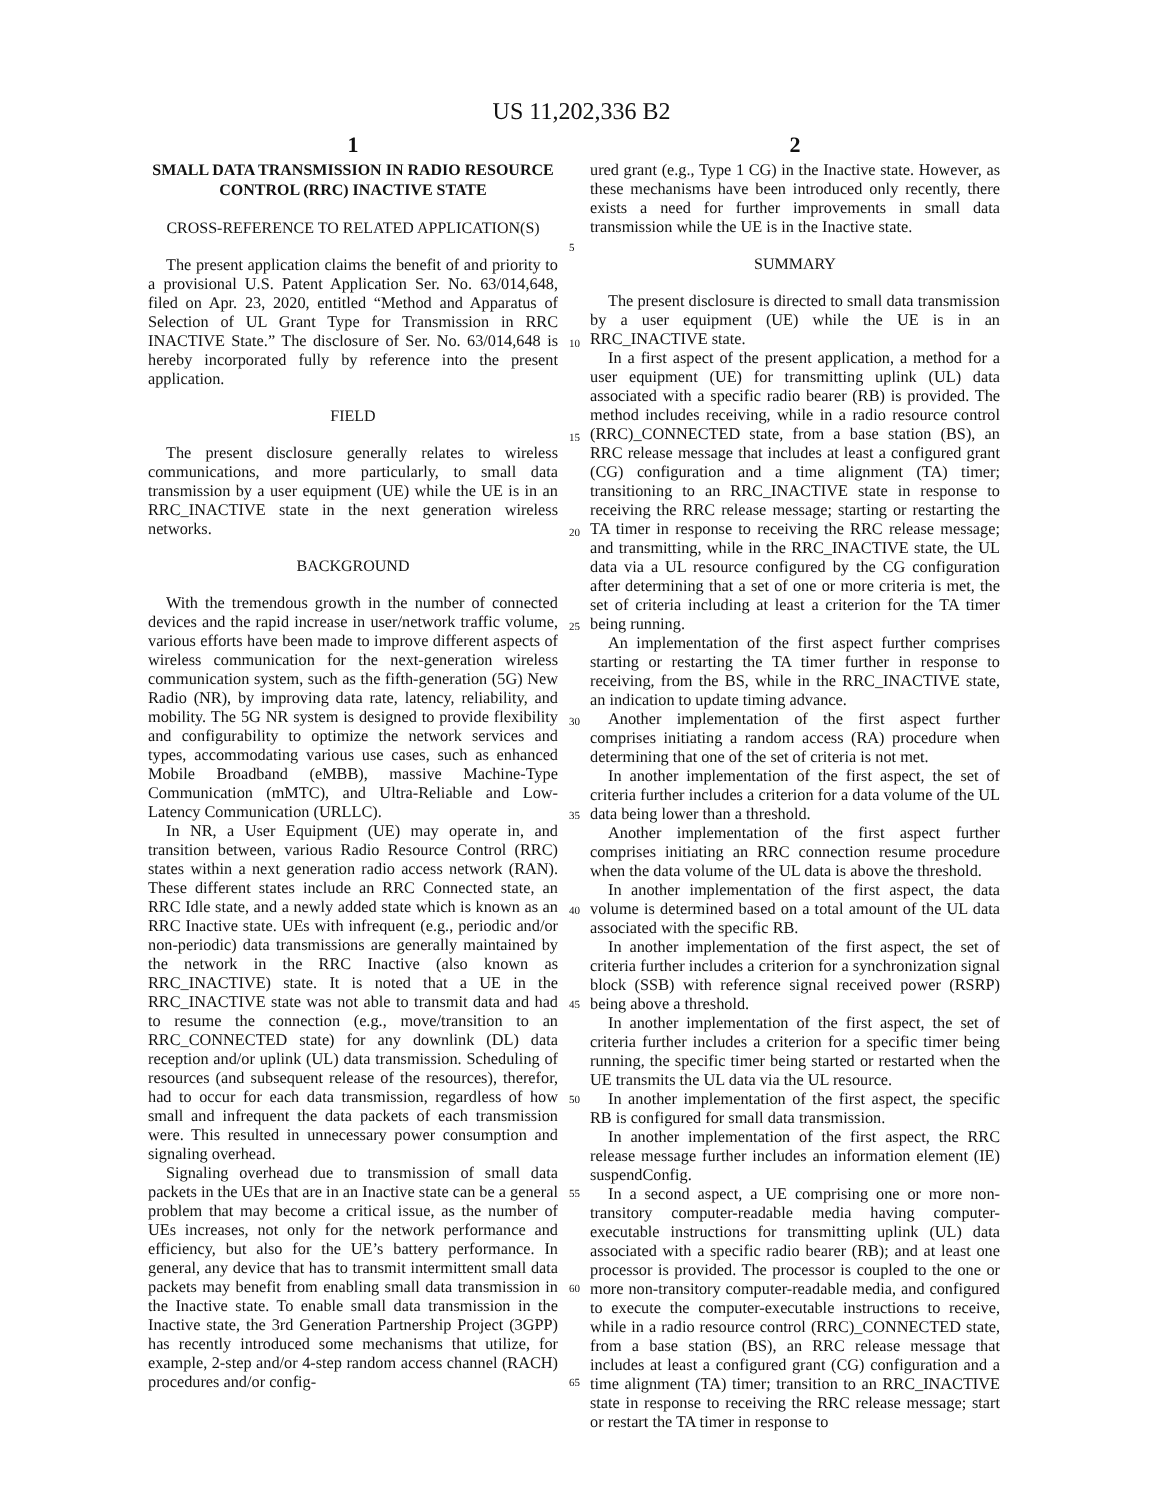US 11,202,336 B2
1
SMALL DATA TRANSMISSION IN RADIO RESOURCE CONTROL (RRC) INACTIVE STATE
CROSS-REFERENCE TO RELATED APPLICATION(S)
The present application claims the benefit of and priority to a provisional U.S. Patent Application Ser. No. 63/014,648, filed on Apr. 23, 2020, entitled “Method and Apparatus of Selection of UL Grant Type for Transmission in RRC INACTIVE State.” The disclosure of Ser. No. 63/014,648 is hereby incorporated fully by reference into the present application.
FIELD
The present disclosure generally relates to wireless communications, and more particularly, to small data transmission by a user equipment (UE) while the UE is in an RRC_INACTIVE state in the next generation wireless networks.
BACKGROUND
With the tremendous growth in the number of connected devices and the rapid increase in user/network traffic volume, various efforts have been made to improve different aspects of wireless communication for the next-generation wireless communication system, such as the fifth-generation (5G) New Radio (NR), by improving data rate, latency, reliability, and mobility. The 5G NR system is designed to provide flexibility and configurability to optimize the network services and types, accommodating various use cases, such as enhanced Mobile Broadband (eMBB), massive Machine-Type Communication (mMTC), and Ultra-Reliable and Low-Latency Communication (URLLC).
In NR, a User Equipment (UE) may operate in, and transition between, various Radio Resource Control (RRC) states within a next generation radio access network (RAN). These different states include an RRC Connected state, an RRC Idle state, and a newly added state which is known as an RRC Inactive state. UEs with infrequent (e.g., periodic and/or non-periodic) data transmissions are generally maintained by the network in the RRC Inactive (also known as RRC_INACTIVE) state. It is noted that a UE in the RRC_INACTIVE state was not able to transmit data and had to resume the connection (e.g., move/transition to an RRC_CONNECTED state) for any downlink (DL) data reception and/or uplink (UL) data transmission. Scheduling of resources (and subsequent release of the resources), therefor, had to occur for each data transmission, regardless of how small and infrequent the data packets of each transmission were. This resulted in unnecessary power consumption and signaling overhead.
Signaling overhead due to transmission of small data packets in the UEs that are in an Inactive state can be a general problem that may become a critical issue, as the number of UEs increases, not only for the network performance and efficiency, but also for the UE’s battery performance. In general, any device that has to transmit intermittent small data packets may benefit from enabling small data transmission in the Inactive state. To enable small data transmission in the Inactive state, the 3rd Generation Partnership Project (3GPP) has recently introduced some mechanisms that utilize, for example, 2-step and/or 4-step random access channel (RACH) procedures and/or config-
2
ured grant (e.g., Type 1 CG) in the Inactive state. However, as these mechanisms have been introduced only recently, there exists a need for further improvements in small data transmission while the UE is in the Inactive state.
SUMMARY
The present disclosure is directed to small data transmission by a user equipment (UE) while the UE is in an RRC_INACTIVE state.
In a first aspect of the present application, a method for a user equipment (UE) for transmitting uplink (UL) data associated with a specific radio bearer (RB) is provided. The method includes receiving, while in a radio resource control (RRC)_CONNECTED state, from a base station (BS), an RRC release message that includes at least a configured grant (CG) configuration and a time alignment (TA) timer; transitioning to an RRC_INACTIVE state in response to receiving the RRC release message; starting or restarting the TA timer in response to receiving the RRC release message; and transmitting, while in the RRC_INACTIVE state, the UL data via a UL resource configured by the CG configuration after determining that a set of one or more criteria is met, the set of criteria including at least a criterion for the TA timer being running.
An implementation of the first aspect further comprises starting or restarting the TA timer further in response to receiving, from the BS, while in the RRC_INACTIVE state, an indication to update timing advance.
Another implementation of the first aspect further comprises initiating a random access (RA) procedure when determining that one of the set of criteria is not met.
In another implementation of the first aspect, the set of criteria further includes a criterion for a data volume of the UL data being lower than a threshold.
Another implementation of the first aspect further comprises initiating an RRC connection resume procedure when the data volume of the UL data is above the threshold.
In another implementation of the first aspect, the data volume is determined based on a total amount of the UL data associated with the specific RB.
In another implementation of the first aspect, the set of criteria further includes a criterion for a synchronization signal block (SSB) with reference signal received power (RSRP) being above a threshold.
In another implementation of the first aspect, the set of criteria further includes a criterion for a specific timer being running, the specific timer being started or restarted when the UE transmits the UL data via the UL resource.
In another implementation of the first aspect, the specific RB is configured for small data transmission.
In another implementation of the first aspect, the RRC release message further includes an information element (IE) suspendConfig.
In a second aspect, a UE comprising one or more non-transitory computer-readable media having computer-executable instructions for transmitting uplink (UL) data associated with a specific radio bearer (RB); and at least one processor is provided. The processor is coupled to the one or more non-transitory computer-readable media, and configured to execute the computer-executable instructions to receive, while in a radio resource control (RRC)_CONNECTED state, from a base station (BS), an RRC release message that includes at least a configured grant (CG) configuration and a time alignment (TA) timer; transition to an RRC_INACTIVE state in response to receiving the RRC release message; start or restart the TA timer in response to
5
10
15
20
25
30
35
40
45
50
55
60
65